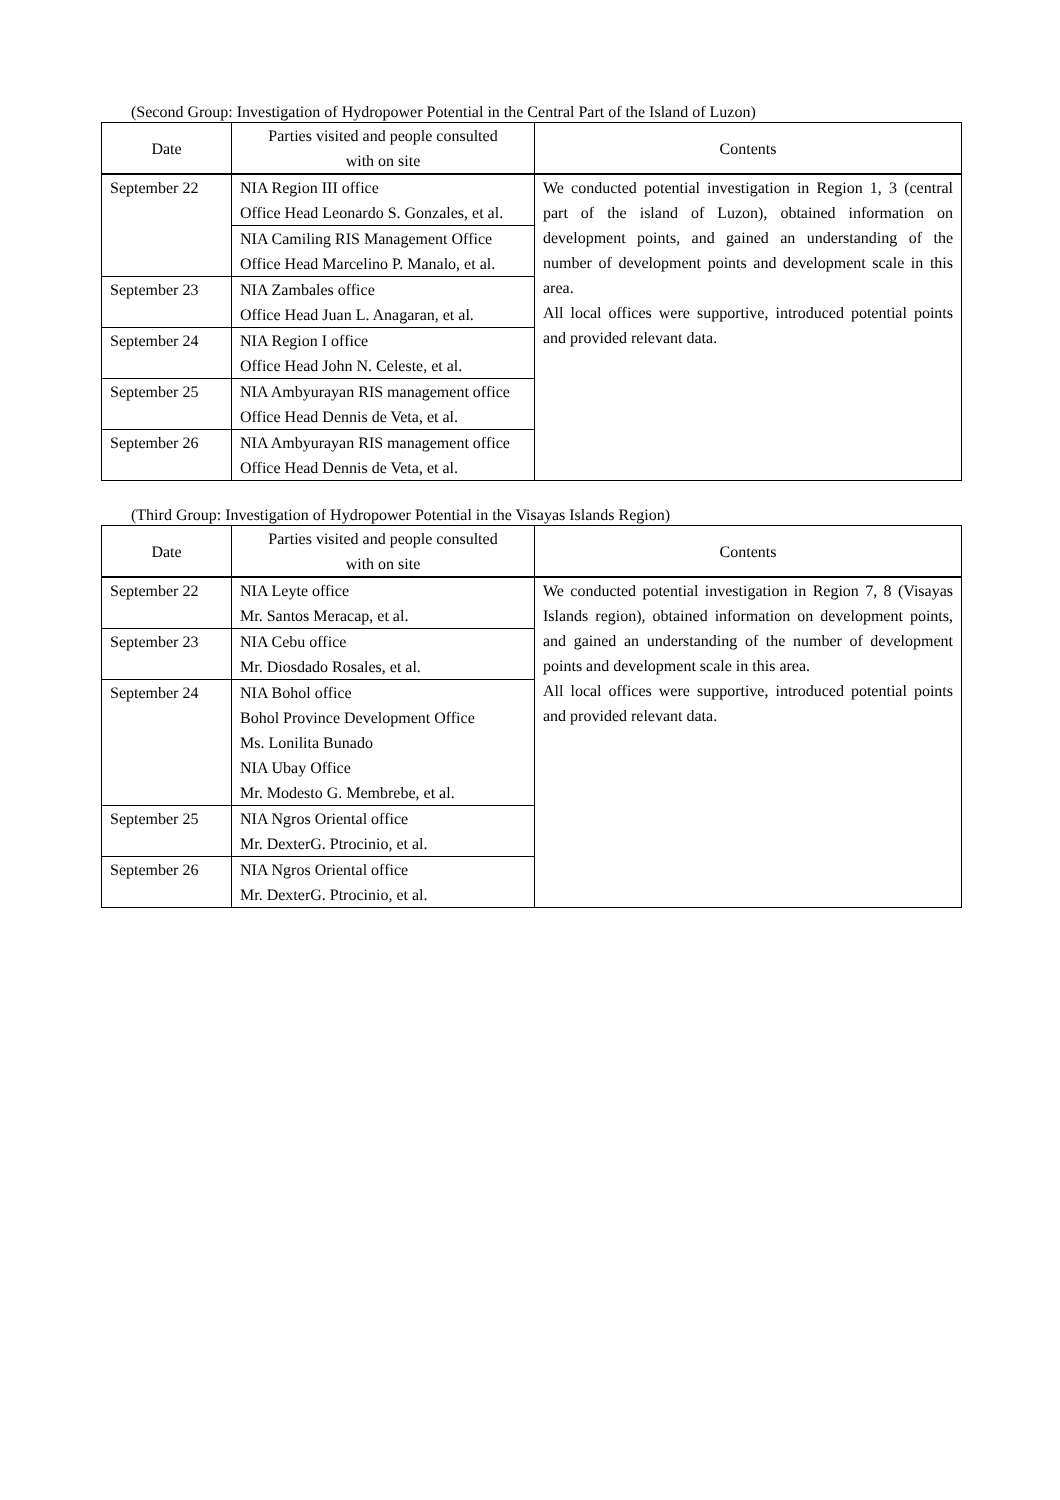(Second Group: Investigation of Hydropower Potential in the Central Part of the Island of Luzon)
| Date | Parties visited and people consulted with on site | Contents |
| --- | --- | --- |
| September 22 | NIA Region III office Office Head Leonardo S. Gonzales, et al. | We conducted potential investigation in Region 1, 3 (central part of the island of Luzon), obtained information on development points, and gained an understanding of the number of development points and development scale in this area. All local offices were supportive, introduced potential points and provided relevant data. |
| | NIA Camiling RIS Management Office Office Head Marcelino P. Manalo, et al. | |
| September 23 | NIA Zambales office Office Head Juan L. Anagaran, et al. | |
| September 24 | NIA Region I office Office Head John N. Celeste, et al. | |
| September 25 | NIA Ambyurayan RIS management office Office Head Dennis de Veta, et al. | |
| September 26 | NIA Ambyurayan RIS management office Office Head Dennis de Veta, et al. | |
(Third Group: Investigation of Hydropower Potential in the Visayas Islands Region)
| Date | Parties visited and people consulted with on site | Contents |
| --- | --- | --- |
| September 22 | NIA Leyte office Mr. Santos Meracap, et al. | We conducted potential investigation in Region 7, 8 (Visayas Islands region), obtained information on development points, and gained an understanding of the number of development points and development scale in this area. All local offices were supportive, introduced potential points and provided relevant data. |
| September 23 | NIA Cebu office Mr. Diosdado Rosales, et al. | |
| September 24 | NIA Bohol office Bohol Province Development Office Ms. Lonilita Bunado NIA Ubay Office Mr. Modesto G. Membrebe, et al. | |
| September 25 | NIA Ngros Oriental office Mr. DexterG. Ptrocinio, et al. | |
| September 26 | NIA Ngros Oriental office Mr. DexterG. Ptrocinio, et al. | |